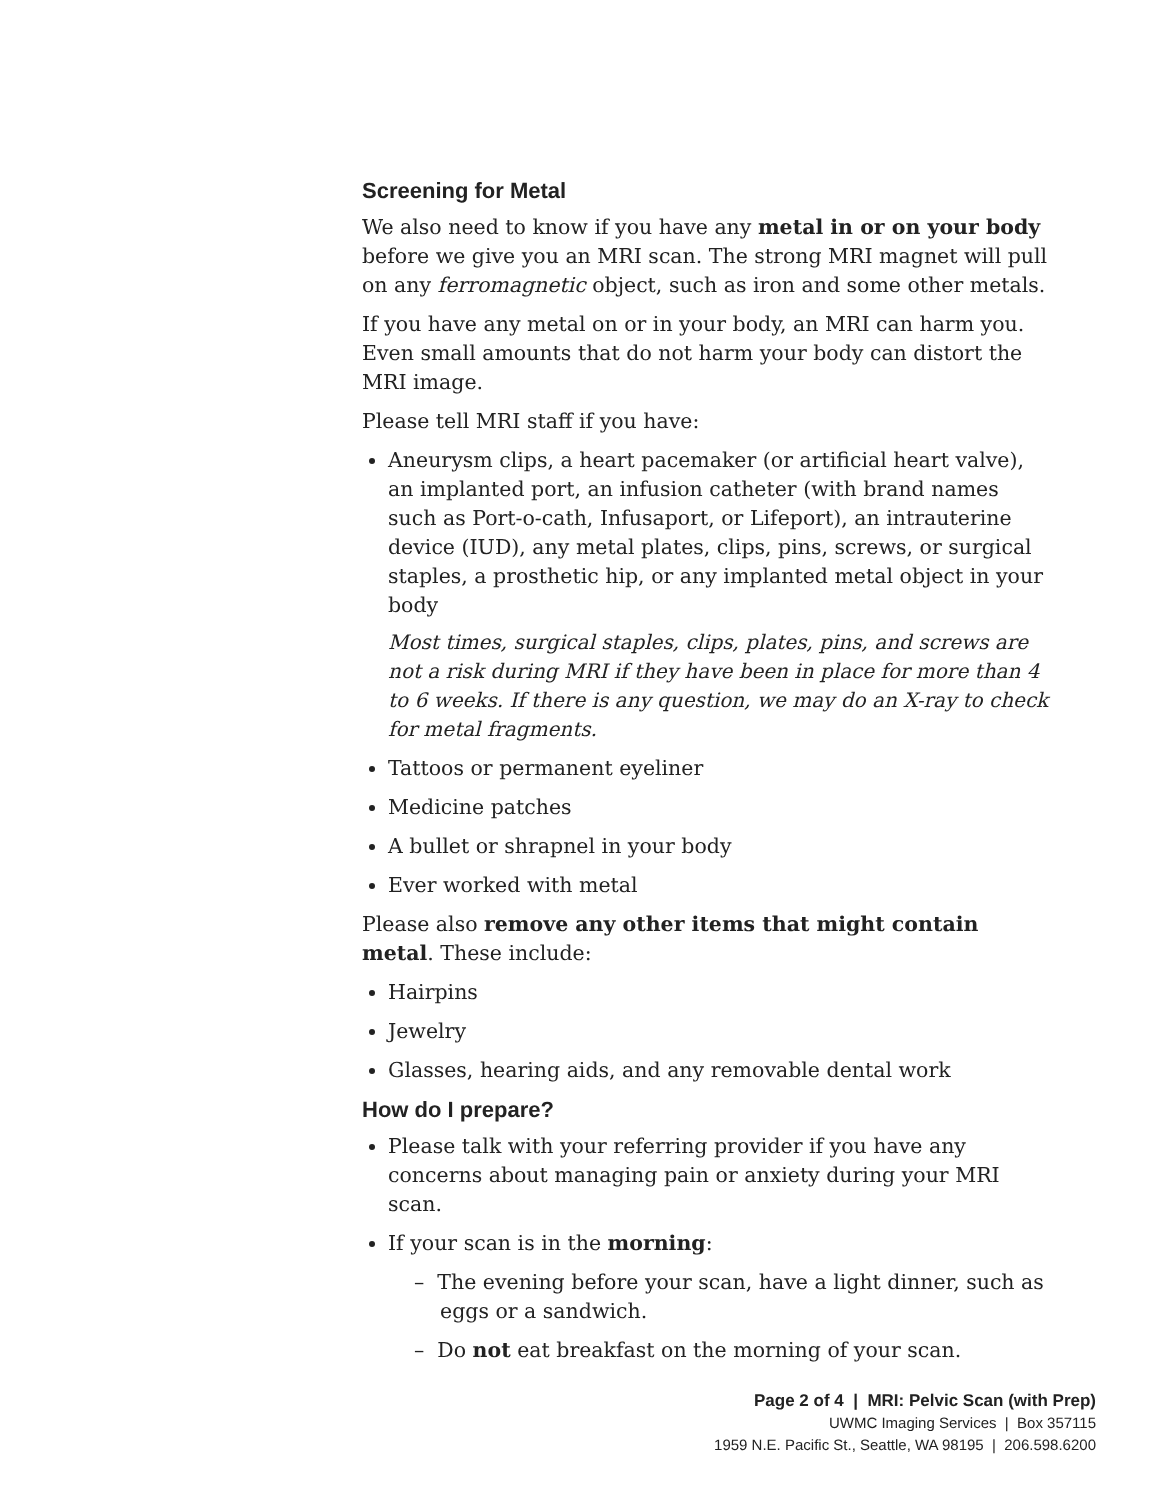Screening for Metal
We also need to know if you have any metal in or on your body before we give you an MRI scan. The strong MRI magnet will pull on any ferromagnetic object, such as iron and some other metals.
If you have any metal on or in your body, an MRI can harm you. Even small amounts that do not harm your body can distort the MRI image.
Please tell MRI staff if you have:
Aneurysm clips, a heart pacemaker (or artificial heart valve), an implanted port, an infusion catheter (with brand names such as Port-o-cath, Infusaport, or Lifeport), an intrauterine device (IUD), any metal plates, clips, pins, screws, or surgical staples, a prosthetic hip, or any implanted metal object in your body
Most times, surgical staples, clips, plates, pins, and screws are not a risk during MRI if they have been in place for more than 4 to 6 weeks. If there is any question, we may do an X-ray to check for metal fragments.
Tattoos or permanent eyeliner
Medicine patches
A bullet or shrapnel in your body
Ever worked with metal
Please also remove any other items that might contain metal. These include:
Hairpins
Jewelry
Glasses, hearing aids, and any removable dental work
How do I prepare?
Please talk with your referring provider if you have any concerns about managing pain or anxiety during your MRI scan.
If your scan is in the morning:
– The evening before your scan, have a light dinner, such as eggs or a sandwich.
– Do not eat breakfast on the morning of your scan.
Page 2 of 4 | MRI: Pelvic Scan (with Prep)
UWMC Imaging Services | Box 357115
1959 N.E. Pacific St., Seattle, WA 98195 | 206.598.6200